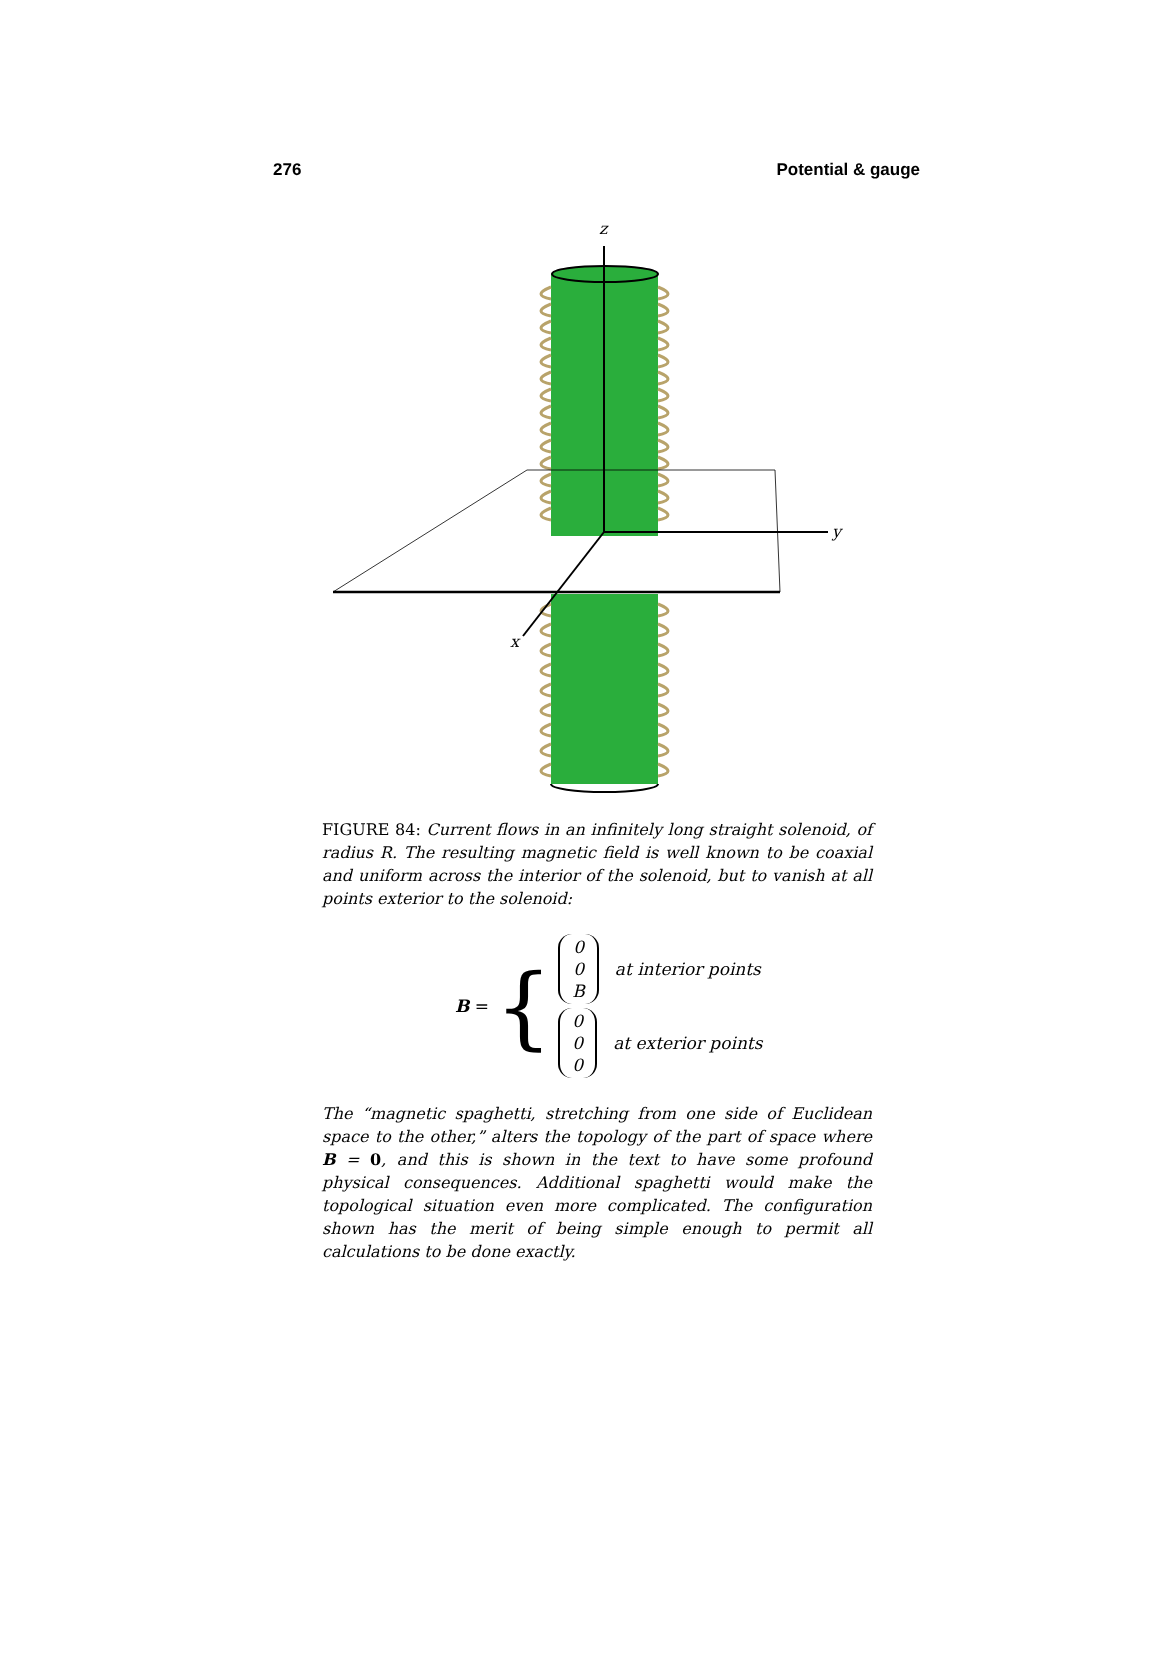276 Potential & gauge
z
y
x
FIGURE 84: Current flows in an infinitely long straight solenoid, of radius R. The resulting magnetic field is well known to be coaxial and uniform across the interior of the solenoid, but to vanish at all points exterior to the solenoid:
B = {
0
0
B at interior points
0
0
0 at exterior points
The “magnetic spaghetti, stretching from one side of Euclidean space to the other,” alters the topology of the part of space where B = 0, and this is shown in the text to have some profound physical consequences. Additional spaghetti would make the topological situation even more complicated. The configuration shown has the merit of being simple enough to permit all calculations to be done exactly.